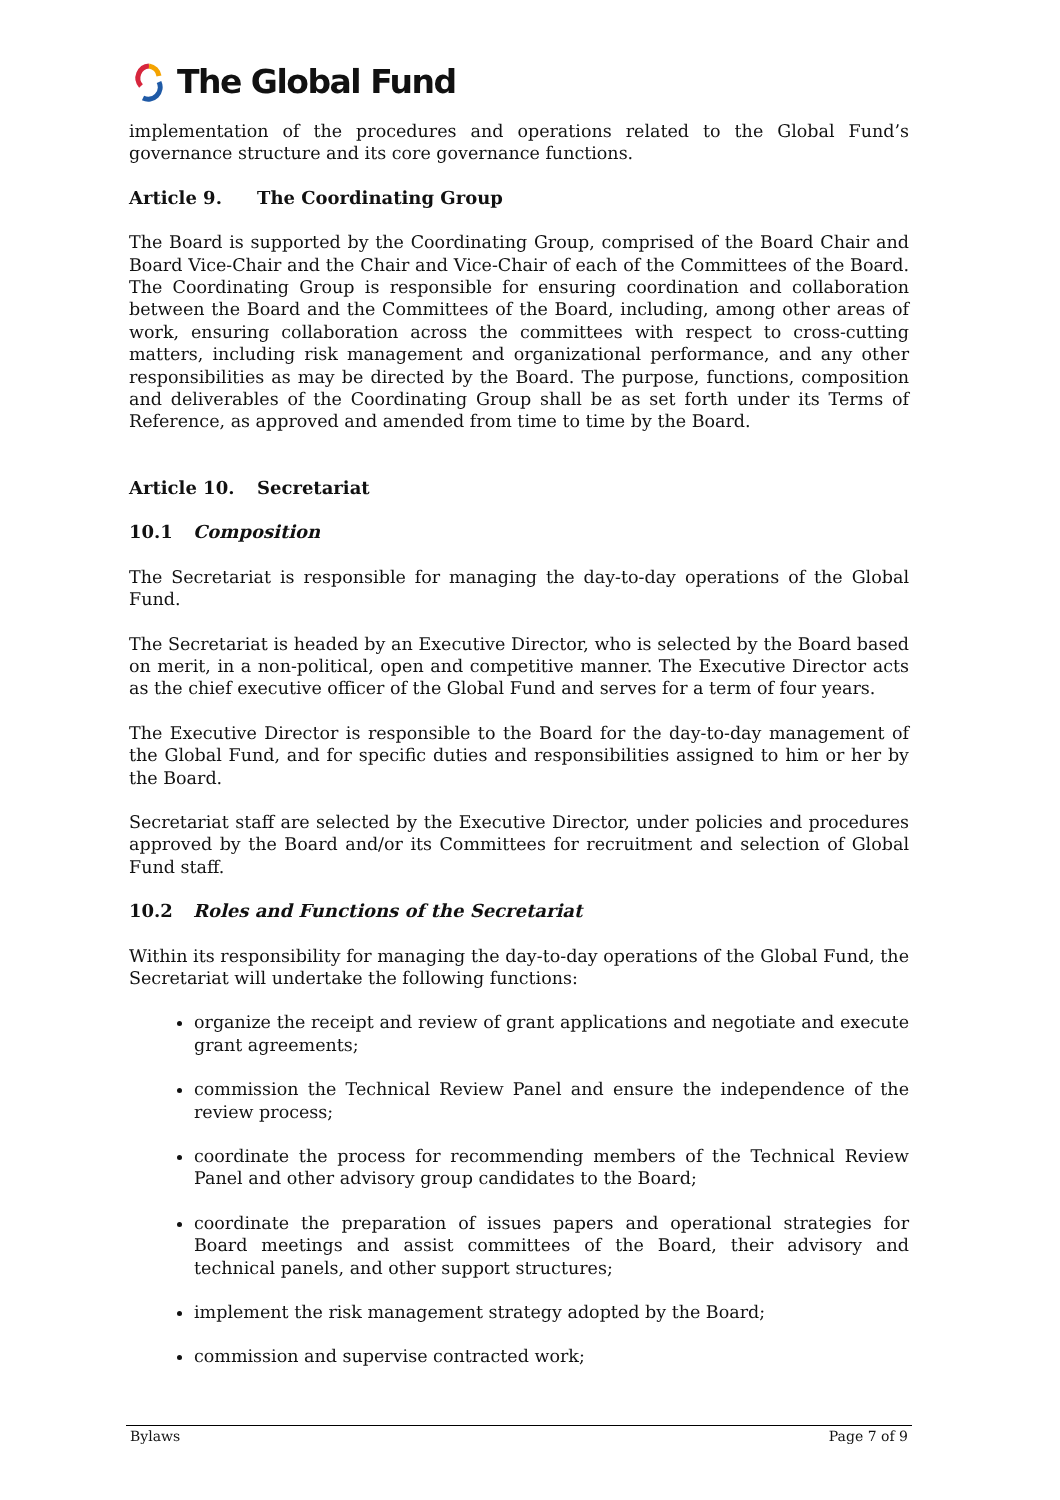The Global Fund
implementation of the procedures and operations related to the Global Fund’s governance structure and its core governance functions.
Article 9. The Coordinating Group
The Board is supported by the Coordinating Group, comprised of the Board Chair and Board Vice-Chair and the Chair and Vice-Chair of each of the Committees of the Board. The Coordinating Group is responsible for ensuring coordination and collaboration between the Board and the Committees of the Board, including, among other areas of work, ensuring collaboration across the committees with respect to cross-cutting matters, including risk management and organizational performance, and any other responsibilities as may be directed by the Board. The purpose, functions, composition and deliverables of the Coordinating Group shall be as set forth under its Terms of Reference, as approved and amended from time to time by the Board.
Article 10. Secretariat
10.1 Composition
The Secretariat is responsible for managing the day-to-day operations of the Global Fund.
The Secretariat is headed by an Executive Director, who is selected by the Board based on merit, in a non-political, open and competitive manner. The Executive Director acts as the chief executive officer of the Global Fund and serves for a term of four years.
The Executive Director is responsible to the Board for the day-to-day management of the Global Fund, and for specific duties and responsibilities assigned to him or her by the Board.
Secretariat staff are selected by the Executive Director, under policies and procedures approved by the Board and/or its Committees for recruitment and selection of Global Fund staff.
10.2 Roles and Functions of the Secretariat
Within its responsibility for managing the day-to-day operations of the Global Fund, the Secretariat will undertake the following functions:
organize the receipt and review of grant applications and negotiate and execute grant agreements;
commission the Technical Review Panel and ensure the independence of the review process;
coordinate the process for recommending members of the Technical Review Panel and other advisory group candidates to the Board;
coordinate the preparation of issues papers and operational strategies for Board meetings and assist committees of the Board, their advisory and technical panels, and other support structures;
implement the risk management strategy adopted by the Board;
commission and supervise contracted work;
Bylaws Page 7 of 9